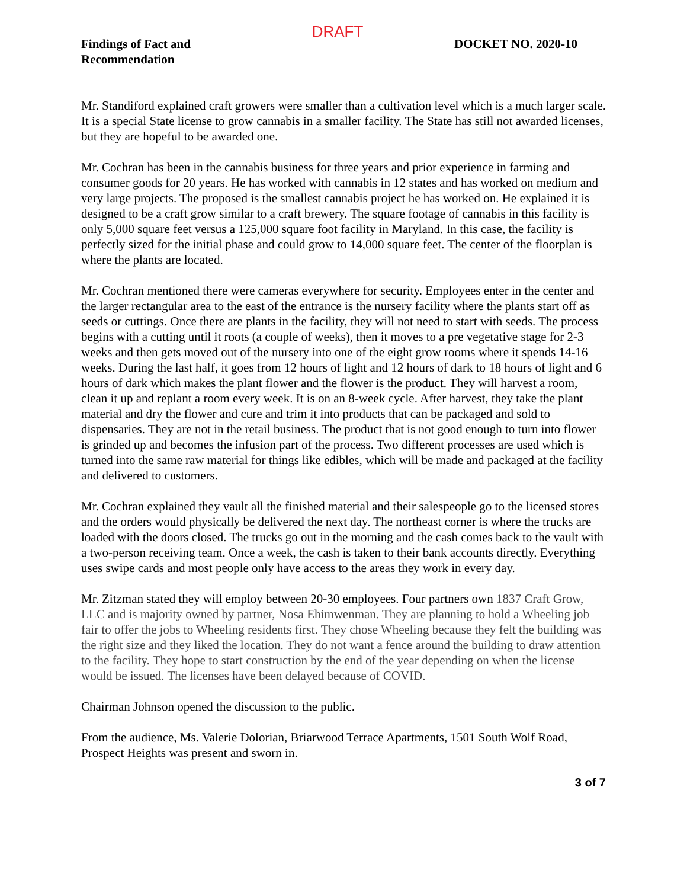DRAFT
Findings of Fact and
Recommendation
DOCKET NO. 2020-10
Mr. Standiford explained craft growers were smaller than a cultivation level which is a much larger scale. It is a special State license to grow cannabis in a smaller facility. The State has still not awarded licenses, but they are hopeful to be awarded one.
Mr. Cochran has been in the cannabis business for three years and prior experience in farming and consumer goods for 20 years. He has worked with cannabis in 12 states and has worked on medium and very large projects. The proposed is the smallest cannabis project he has worked on. He explained it is designed to be a craft grow similar to a craft brewery. The square footage of cannabis in this facility is only 5,000 square feet versus a 125,000 square foot facility in Maryland. In this case, the facility is perfectly sized for the initial phase and could grow to 14,000 square feet. The center of the floorplan is where the plants are located.
Mr. Cochran mentioned there were cameras everywhere for security. Employees enter in the center and the larger rectangular area to the east of the entrance is the nursery facility where the plants start off as seeds or cuttings. Once there are plants in the facility, they will not need to start with seeds. The process begins with a cutting until it roots (a couple of weeks), then it moves to a pre vegetative stage for 2-3 weeks and then gets moved out of the nursery into one of the eight grow rooms where it spends 14-16 weeks. During the last half, it goes from 12 hours of light and 12 hours of dark to 18 hours of light and 6 hours of dark which makes the plant flower and the flower is the product. They will harvest a room, clean it up and replant a room every week. It is on an 8-week cycle. After harvest, they take the plant material and dry the flower and cure and trim it into products that can be packaged and sold to dispensaries. They are not in the retail business. The product that is not good enough to turn into flower is grinded up and becomes the infusion part of the process. Two different processes are used which is turned into the same raw material for things like edibles, which will be made and packaged at the facility and delivered to customers.
Mr. Cochran explained they vault all the finished material and their salespeople go to the licensed stores and the orders would physically be delivered the next day. The northeast corner is where the trucks are loaded with the doors closed. The trucks go out in the morning and the cash comes back to the vault with a two-person receiving team. Once a week, the cash is taken to their bank accounts directly. Everything uses swipe cards and most people only have access to the areas they work in every day.
Mr. Zitzman stated they will employ between 20-30 employees. Four partners own 1837 Craft Grow, LLC and is majority owned by partner, Nosa Ehimwenman. They are planning to hold a Wheeling job fair to offer the jobs to Wheeling residents first. They chose Wheeling because they felt the building was the right size and they liked the location. They do not want a fence around the building to draw attention to the facility. They hope to start construction by the end of the year depending on when the license would be issued. The licenses have been delayed because of COVID.
Chairman Johnson opened the discussion to the public.
From the audience, Ms. Valerie Dolorian, Briarwood Terrace Apartments, 1501 South Wolf Road, Prospect Heights was present and sworn in.
3 of 7